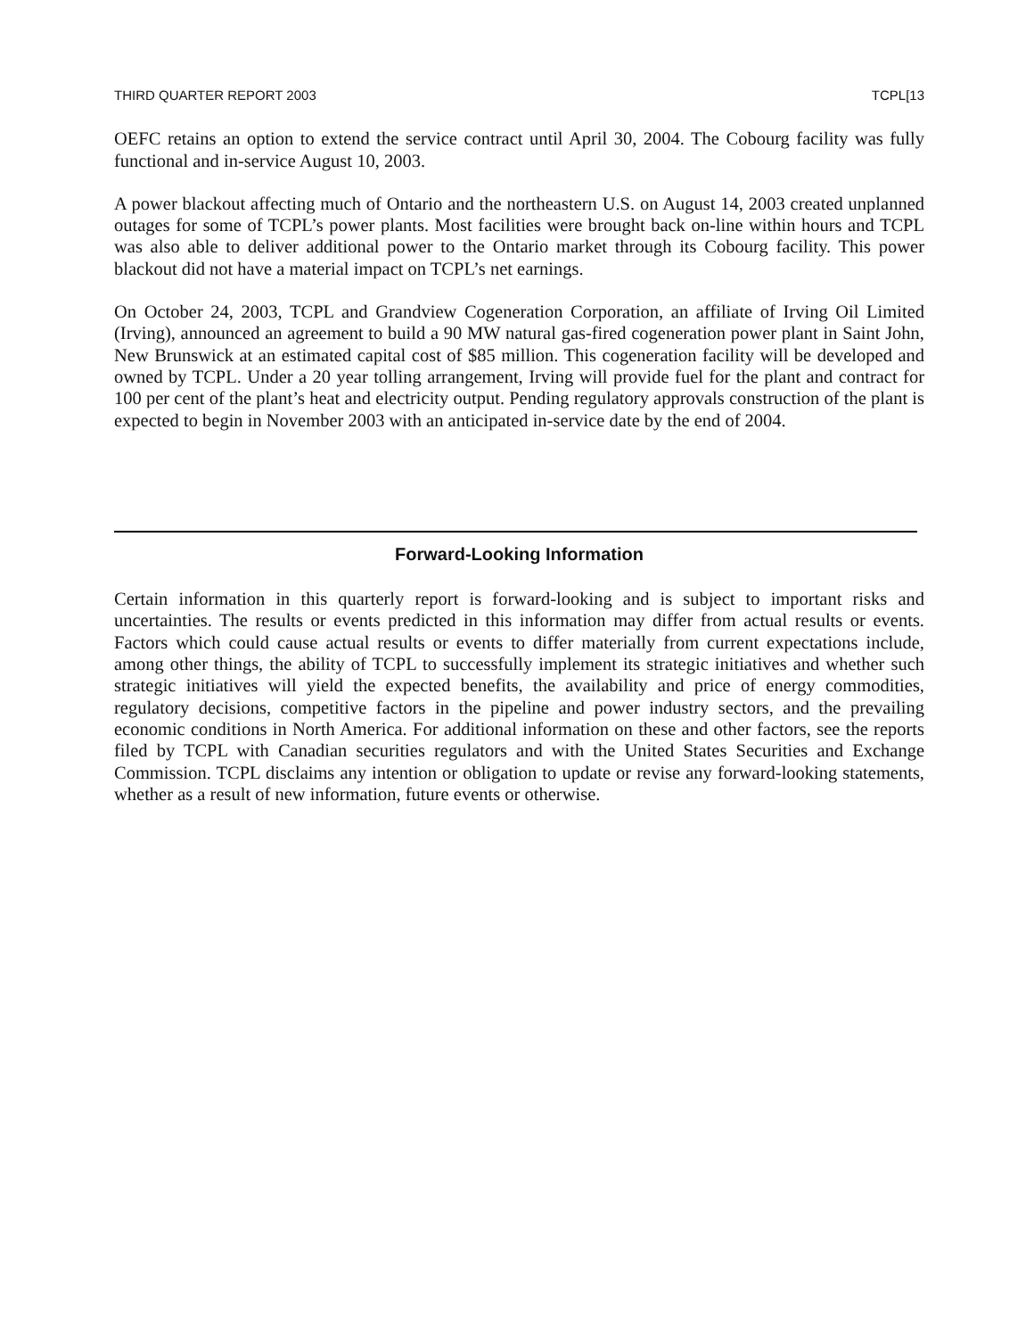THIRD QUARTER REPORT 2003 TCPL[13
OEFC retains an option to extend the service contract until April 30, 2004. The Cobourg facility was fully functional and in-service August 10, 2003.
A power blackout affecting much of Ontario and the northeastern U.S. on August 14, 2003 created unplanned outages for some of TCPL’s power plants. Most facilities were brought back on-line within hours and TCPL was also able to deliver additional power to the Ontario market through its Cobourg facility. This power blackout did not have a material impact on TCPL’s net earnings.
On October 24, 2003, TCPL and Grandview Cogeneration Corporation, an affiliate of Irving Oil Limited (Irving), announced an agreement to build a 90 MW natural gas-fired cogeneration power plant in Saint John, New Brunswick at an estimated capital cost of $85 million. This cogeneration facility will be developed and owned by TCPL. Under a 20 year tolling arrangement, Irving will provide fuel for the plant and contract for 100 per cent of the plant’s heat and electricity output. Pending regulatory approvals construction of the plant is expected to begin in November 2003 with an anticipated in-service date by the end of 2004.
Forward-Looking Information
Certain information in this quarterly report is forward-looking and is subject to important risks and uncertainties. The results or events predicted in this information may differ from actual results or events. Factors which could cause actual results or events to differ materially from current expectations include, among other things, the ability of TCPL to successfully implement its strategic initiatives and whether such strategic initiatives will yield the expected benefits, the availability and price of energy commodities, regulatory decisions, competitive factors in the pipeline and power industry sectors, and the prevailing economic conditions in North America. For additional information on these and other factors, see the reports filed by TCPL with Canadian securities regulators and with the United States Securities and Exchange Commission. TCPL disclaims any intention or obligation to update or revise any forward-looking statements, whether as a result of new information, future events or otherwise.